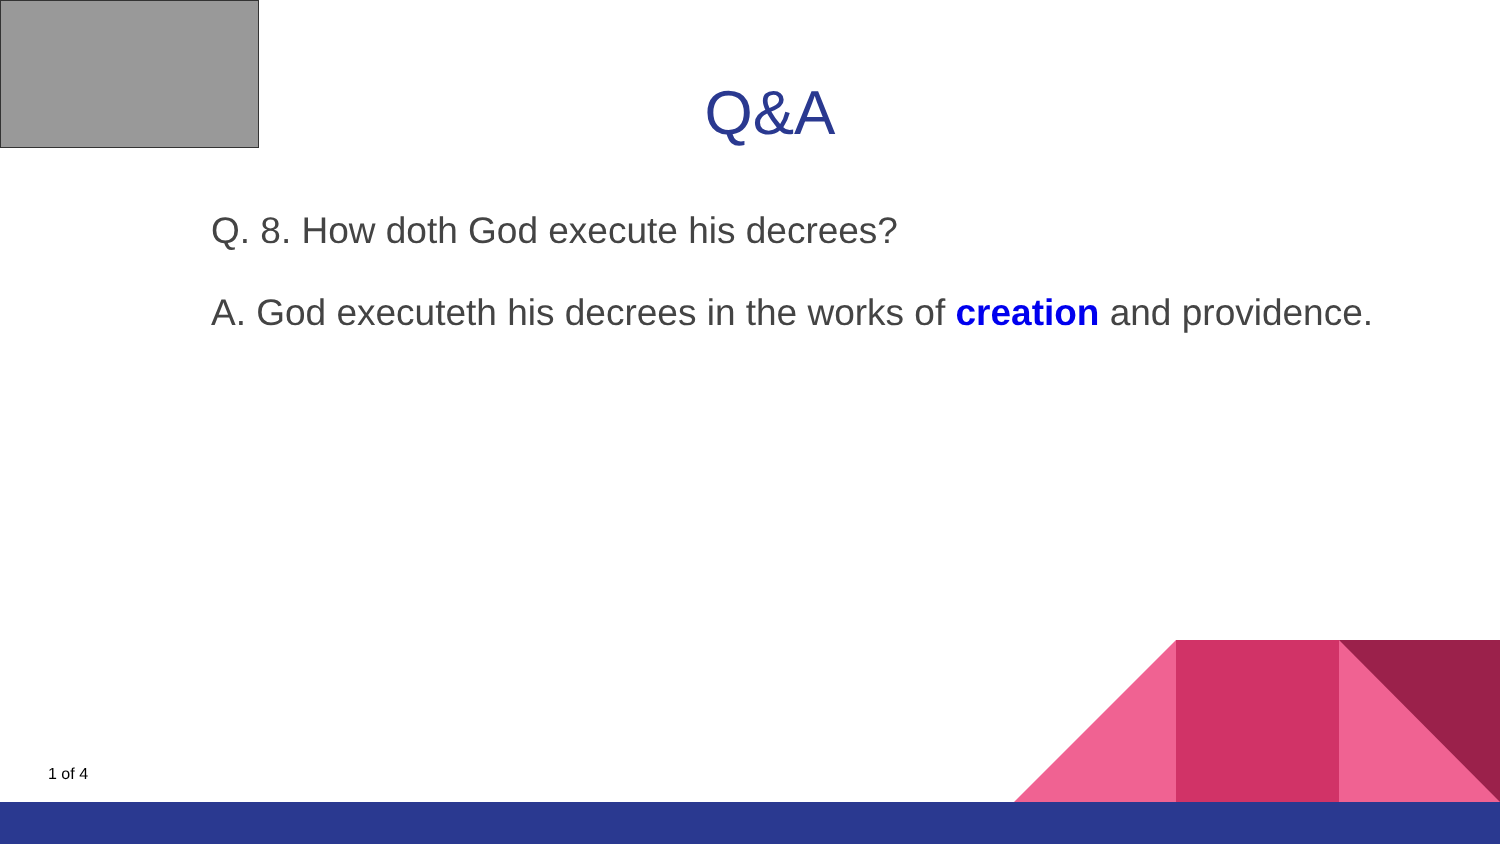Q&A
Q. 8. How doth God execute his decrees?
A. God executeth his decrees in the works of creation and providence.
1 of 4